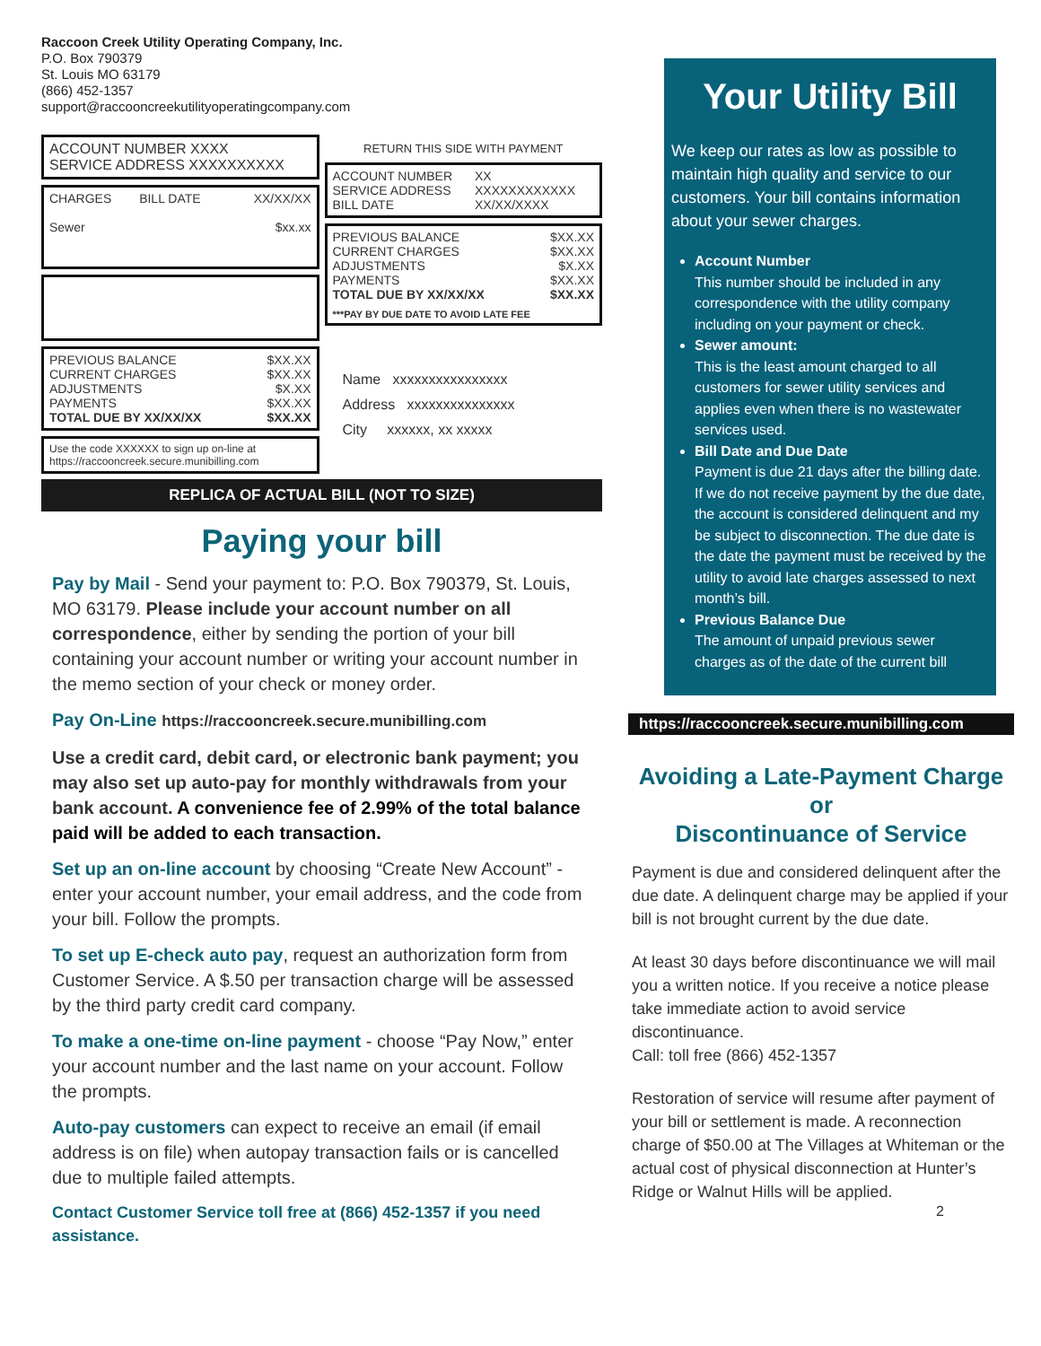Raccoon Creek Utility Operating Company, Inc.
P.O. Box 790379
St. Louis MO 63179
(866) 452-1357
support@raccooncreekutilityoperatingcompany.com
ACCOUNT NUMBER XXXX
SERVICE ADDRESS XXXXXXXXXX
| CHARGES | BILL DATE | XX/XX/XX |
| Sewer | | $xx.xx |
| PREVIOUS BALANCE | $XX.XX |
| CURRENT CHARGES | $XX.XX |
| ADJUSTMENTS | $X.XX |
| PAYMENTS | $XX.XX |
| TOTAL DUE BY XX/XX/XX | $XX.XX |
Use the code XXXXXX to sign up on-line at
https://raccooncreek.secure.munibilling.com
RETURN THIS SIDE WITH PAYMENT
| ACCOUNT NUMBER | XX |
| SERVICE ADDRESS | XXXXXXXXXXXX |
| BILL DATE | XX/XX/XXXX |
| PREVIOUS BALANCE | $XX.XX |
| CURRENT CHARGES | $XX.XX |
| ADJUSTMENTS | $X.XX |
| PAYMENTS | $XX.XX |
| TOTAL DUE BY XX/XX/XX | $XX.XX |
***PAY BY DUE DATE TO AVOID LATE FEE
Name xxxxxxxxxxxxxxxx
Address xxxxxxxxxxxxxxx
City xxxxxx, xx xxxxx
REPLICA OF ACTUAL BILL (NOT TO SIZE)
Paying your bill
Pay by Mail - Send your payment to: P.O. Box 790379, St. Louis, MO 63179. Please include your account number on all correspondence, either by sending the portion of your bill containing your account number or writing your account number in the memo section of your check or money order.
Pay On-Line https://raccooncreek.secure.munibilling.com
Use a credit card, debit card, or electronic bank payment; you may also set up auto-pay for monthly withdrawals from your bank account. A convenience fee of 2.99% of the total balance paid will be added to each transaction.
Set up an on-line account by choosing “Create New Account” - enter your account number, your email address, and the code from your bill. Follow the prompts.
To set up E-check auto pay, request an authorization form from Customer Service. A $.50 per transaction charge will be assessed by the third party credit card company.
To make a one-time on-line payment - choose “Pay Now,” enter your account number and the last name on your account. Follow the prompts.
Auto-pay customers can expect to receive an email (if email address is on file) when autopay transaction fails or is cancelled due to multiple failed attempts.
Contact Customer Service toll free at (866) 452-1357 if you need assistance.
Your Utility Bill
We keep our rates as low as possible to maintain high quality and service to our customers. Your bill contains information about your sewer charges.
Account Number
This number should be included in any correspondence with the utility company including on your payment or check.
Sewer amount:
This is the least amount charged to all customers for sewer utility services and applies even when there is no wastewater services used.
Bill Date and Due Date
Payment is due 21 days after the billing date. If we do not receive payment by the due date, the account is considered delinquent and my be subject to disconnection. The due date is the date the payment must be received by the utility to avoid late charges assessed to next month’s bill.
Previous Balance Due
The amount of unpaid previous sewer charges as of the date of the current bill
https://raccooncreek.secure.munibilling.com
Avoiding a Late-Payment Charge
or
Discontinuance of Service
Payment is due and considered delinquent after the due date. A delinquent charge may be applied if your bill is not brought current by the due date.
At least 30 days before discontinuance we will mail you a written notice. If you receive a notice please take immediate action to avoid service discontinuance.
Call: toll free (866) 452-1357
Restoration of service will resume after payment of your bill or settlement is made. A reconnection charge of $50.00 at The Villages at Whiteman or the actual cost of physical disconnection at Hunter’s Ridge or Walnut Hills will be applied.
2